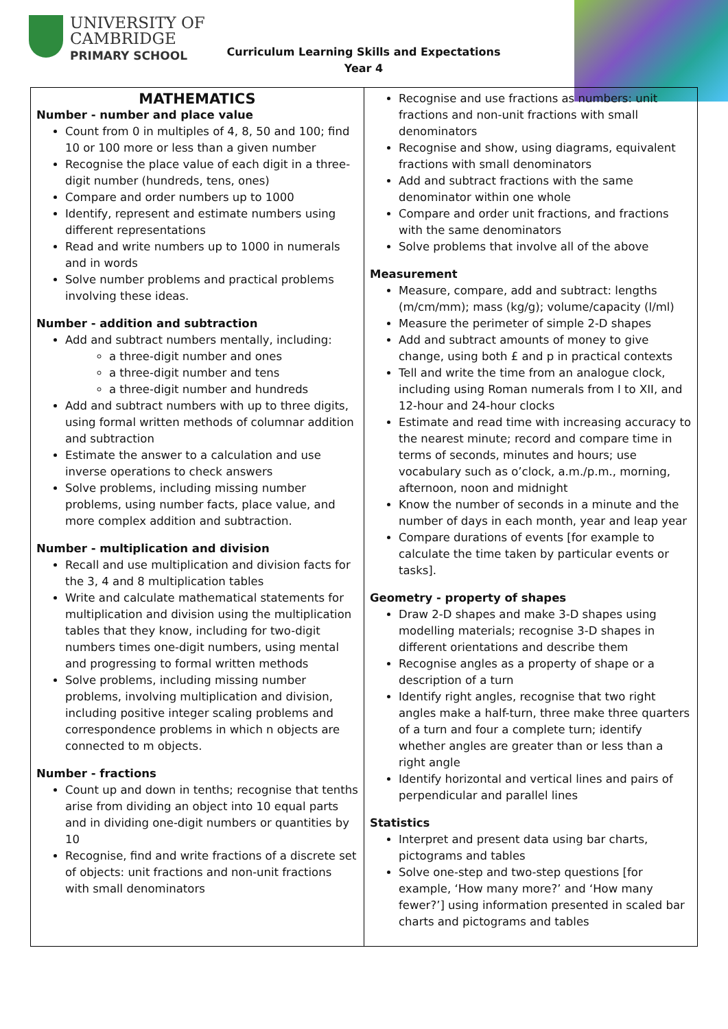UNIVERSITY OF
CAMBRIDGE
PRIMARY SCHOOL
Curriculum Learning Skills and Expectations
Year 4
| MATHEMATICS Number - number and place value Count from 0 in multiples of 4, 8, 50 and 100; find 10 or 100 more or less than a given number Recognise the place value of each digit in a three-digit number (hundreds, tens, ones) Compare and order numbers up to 1000 Identify, represent and estimate numbers using different representations Read and write numbers up to 1000 in numerals and in words Solve number problems and practical problems involving these ideas. Number - addition and subtraction Add and subtract numbers mentally, including: a three-digit number and ones a three-digit number and tens a three-digit number and hundreds Add and subtract numbers with up to three digits, using formal written methods of columnar addition and subtraction Estimate the answer to a calculation and use inverse operations to check answers Solve problems, including missing number problems, using number facts, place value, and more complex addition and subtraction. Number - multiplication and division Recall and use multiplication and division facts for the 3, 4 and 8 multiplication tables Write and calculate mathematical statements for multiplication and division using the multiplication tables that they know, including for two-digit numbers times one-digit numbers, using mental and progressing to formal written methods Solve problems, including missing number problems, involving multiplication and division, including positive integer scaling problems and correspondence problems in which n objects are connected to m objects. Number - fractions Count up and down in tenths; recognise that tenths arise from dividing an object into 10 equal parts and in dividing one-digit numbers or quantities by 10 Recognise, find and write fractions of a discrete set of objects: unit fractions and non-unit fractions with small denominators | Recognise and use fractions as numbers: unit fractions and non-unit fractions with small denominators Recognise and show, using diagrams, equivalent fractions with small denominators Add and subtract fractions with the same denominator within one whole Compare and order unit fractions, and fractions with the same denominators Solve problems that involve all of the above Measurement Measure, compare, add and subtract: lengths (m/cm/mm); mass (kg/g); volume/capacity (l/ml) Measure the perimeter of simple 2-D shapes Add and subtract amounts of money to give change, using both £ and p in practical contexts Tell and write the time from an analogue clock, including using Roman numerals from I to XII, and 12-hour and 24-hour clocks Estimate and read time with increasing accuracy to the nearest minute; record and compare time in terms of seconds, minutes and hours; use vocabulary such as o’clock, a.m./p.m., morning, afternoon, noon and midnight Know the number of seconds in a minute and the number of days in each month, year and leap year Compare durations of events [for example to calculate the time taken by particular events or tasks]. Geometry - property of shapes Draw 2-D shapes and make 3-D shapes using modelling materials; recognise 3-D shapes in different orientations and describe them Recognise angles as a property of shape or a description of a turn Identify right angles, recognise that two right angles make a half-turn, three make three quarters of a turn and four a complete turn; identify whether angles are greater than or less than a right angle Identify horizontal and vertical lines and pairs of perpendicular and parallel lines Statistics Interpret and present data using bar charts, pictograms and tables Solve one-step and two-step questions [for example, ‘How many more?’ and ‘How many fewer?’] using information presented in scaled bar charts and pictograms and tables |